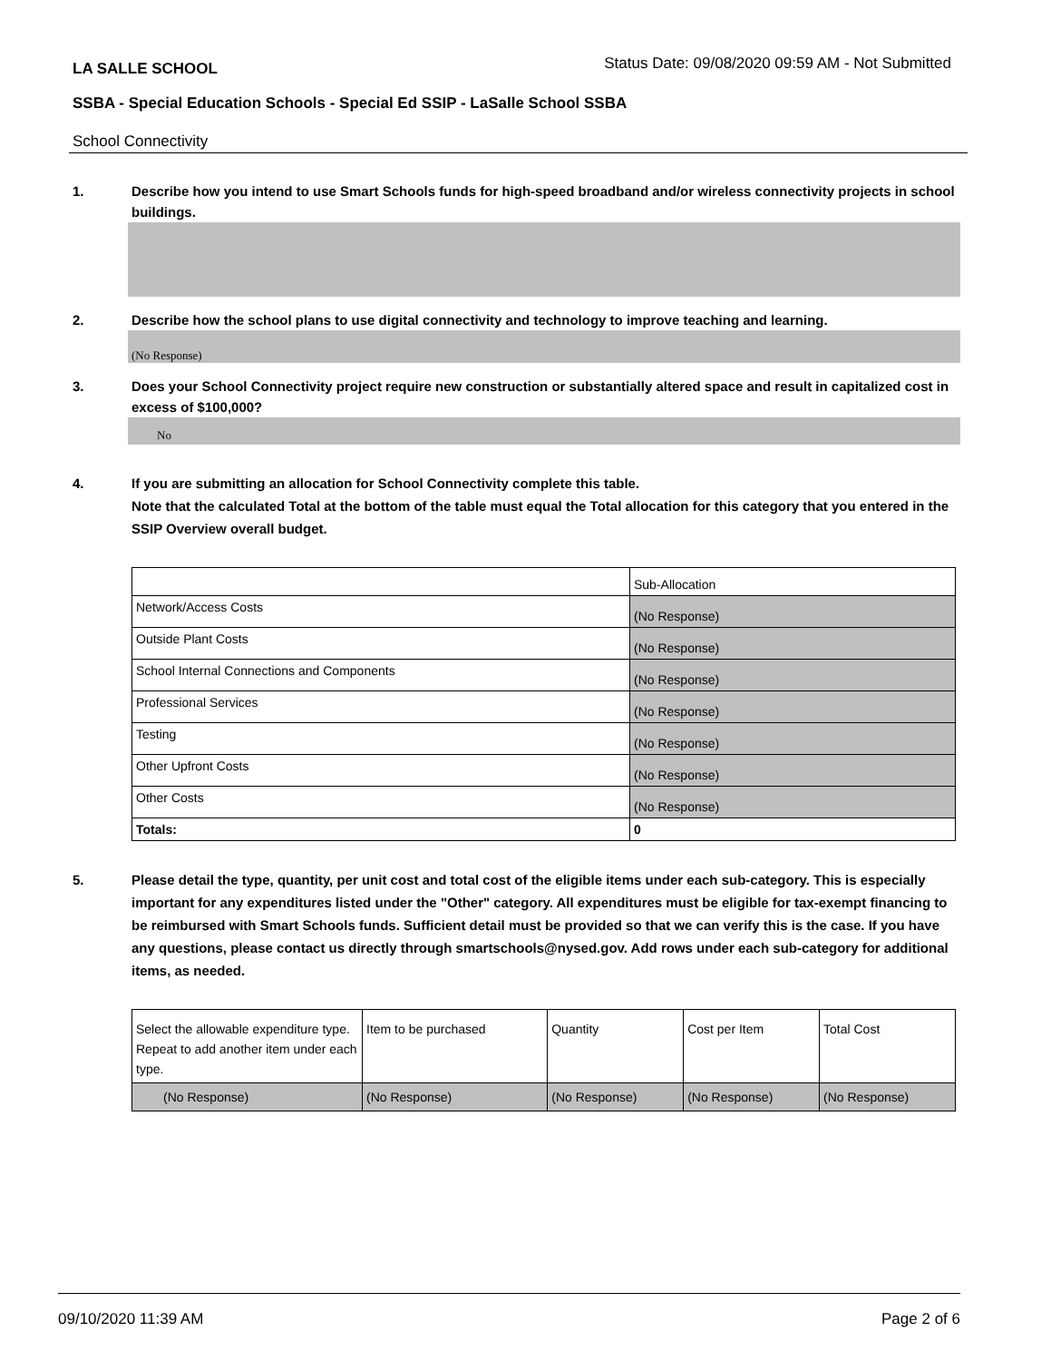LA SALLE SCHOOL Status Date: 09/08/2020 09:59 AM - Not Submitted
SSBA - Special Education Schools - Special Ed SSIP - LaSalle School SSBA
School Connectivity
1. Describe how you intend to use Smart Schools funds for high-speed broadband and/or wireless connectivity projects in school buildings.
2. Describe how the school plans to use digital connectivity and technology to improve teaching and learning.
(No Response)
3. Does your School Connectivity project require new construction or substantially altered space and result in capitalized cost in excess of $100,000?
No
4. If you are submitting an allocation for School Connectivity complete this table.
Note that the calculated Total at the bottom of the table must equal the Total allocation for this category that you entered in the SSIP Overview overall budget.
| | Sub-Allocation |
| Network/Access Costs | (No Response) |
| Outside Plant Costs | (No Response) |
| School Internal Connections and Components | (No Response) |
| Professional Services | (No Response) |
| Testing | (No Response) |
| Other Upfront Costs | (No Response) |
| Other Costs | (No Response) |
| Totals: | 0 |
5. Please detail the type, quantity, per unit cost and total cost of the eligible items under each sub-category. This is especially important for any expenditures listed under the "Other" category. All expenditures must be eligible for tax-exempt financing to be reimbursed with Smart Schools funds. Sufficient detail must be provided so that we can verify this is the case. If you have any questions, please contact us directly through smartschools@nysed.gov. Add rows under each sub-category for additional items, as needed.
| Select the allowable expenditure type. Repeat to add another item under each type. | Item to be purchased | Quantity | Cost per Item | Total Cost |
| (No Response) | (No Response) | (No Response) | (No Response) | (No Response) |
09/10/2020 11:39 AM Page 2 of 6